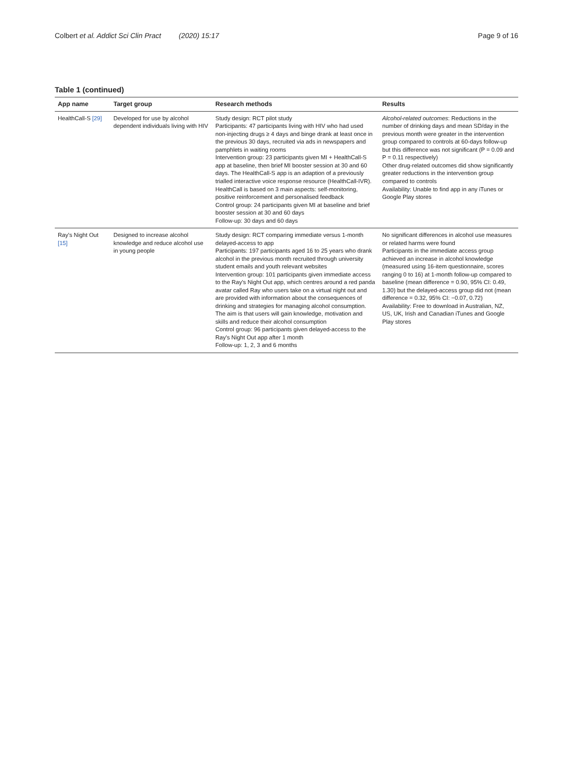Colbert et al. Addict Sci Clin Pract (2020) 15:17
Page 9 of 16
Table 1 (continued)
| App name | Target group | Research methods | Results |
| --- | --- | --- | --- |
| HealthCall-S [29] | Developed for use by alcohol dependent individuals living with HIV | Study design: RCT pilot study Participants: 47 participants living with HIV who had used non-injecting drugs ≥ 4 days and binge drank at least once in the previous 30 days, recruited via ads in newspapers and pamphlets in waiting rooms Intervention group: 23 participants given MI + HealthCall-S app at baseline, then brief MI booster session at 30 and 60 days. The HealthCall-S app is an adaption of a previously trialled interactive voice response resource (HealthCall-IVR). HealthCall is based on 3 main aspects: self-monitoring, positive reinforcement and personalised feedback Control group: 24 participants given MI at baseline and brief booster session at 30 and 60 days Follow-up: 30 days and 60 days | Alcohol-related outcomes : Reductions in the number of drinking days and mean SD/day in the previous month were greater in the intervention group compared to controls at 60-days follow-up but this difference was not significant (P = 0.09 and P = 0.11 respectively) Other drug-related outcomes did show significantly greater reductions in the intervention group compared to controls Availability: Unable to find app in any iTunes or Google Play stores |
| Ray's Night Out [15] | Designed to increase alcohol knowledge and reduce alcohol use in young people | Study design: RCT comparing immediate versus 1-month delayed-access to app Participants: 197 participants aged 16 to 25 years who drank alcohol in the previous month recruited through university student emails and youth relevant websites Intervention group: 101 participants given immediate access to the Ray's Night Out app, which centres around a red panda avatar called Ray who users take on a virtual night out and are provided with information about the consequences of drinking and strategies for managing alcohol consumption. The aim is that users will gain knowledge, motivation and skills and reduce their alcohol consumption Control group: 96 participants given delayed-access to the Ray's Night Out app after 1 month Follow-up: 1, 2, 3 and 6 months | No significant differences in alcohol use measures or related harms were found Participants in the immediate access group achieved an increase in alcohol knowledge (measured using 16-item questionnaire, scores ranging 0 to 16) at 1-month follow-up compared to baseline (mean difference = 0.90, 95% CI: 0.49, 1.30) but the delayed-access group did not (mean difference = 0.32, 95% CI: −0.07, 0.72) Availability: Free to download in Australian, NZ, US, UK, Irish and Canadian iTunes and Google Play stores |